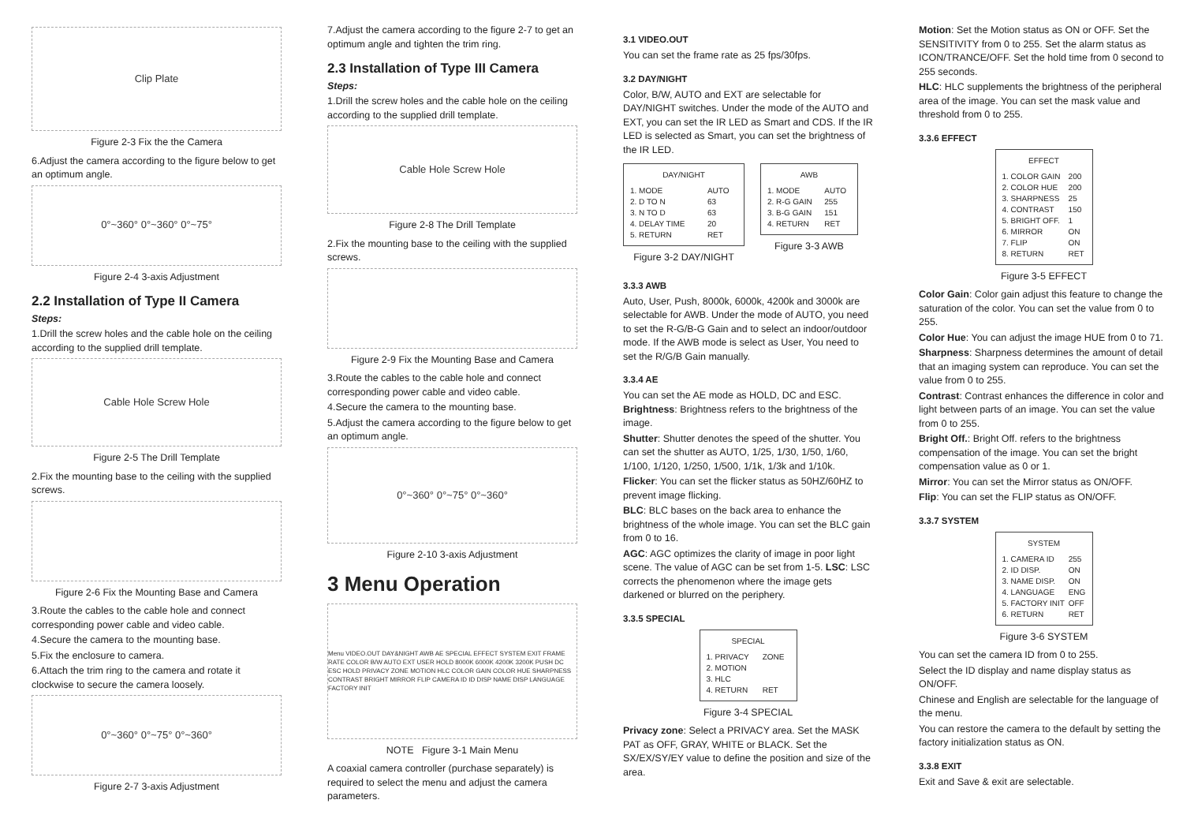Clip Plate
Figure 2-3 Fix the the Camera
6.Adjust the camera according to the figure below to get an optimum angle.
0°~360° 0°~360° 0°~75°
Figure 2-4 3-axis Adjustment
2.2 Installation of Type II Camera
Steps:
1.Drill the screw holes and the cable hole on the ceiling according to the supplied drill template.
Cable Hole Screw Hole
Figure 2-5 The Drill Template
2.Fix the mounting base to the ceiling with the supplied screws.
Figure 2-6 Fix the Mounting Base and Camera
3.Route the cables to the cable hole and connect corresponding power cable and video cable.
4.Secure the camera to the mounting base.
5.Fix the enclosure to camera.
6.Attach the trim ring to the camera and rotate it clockwise to secure the camera loosely.
0°~360° 0°~75° 0°~360°
Figure 2-7 3-axis Adjustment
7.Adjust the camera according to the figure 2-7 to get an optimum angle and tighten the trim ring.
2.3 Installation of Type III Camera
Steps:
1.Drill the screw holes and the cable hole on the ceiling according to the supplied drill template.
Cable Hole Screw Hole
Figure 2-8 The Drill Template
2.Fix the mounting base to the ceiling with the supplied screws.
Figure 2-9 Fix the Mounting Base and Camera
3.Route the cables to the cable hole and connect corresponding power cable and video cable.
4.Secure the camera to the mounting base.
5.Adjust the camera according to the figure below to get an optimum angle.
0°~360° 0°~75° 0°~360°
Figure 2-10 3-axis Adjustment
3 Menu Operation
Menu VIDEO.OUT DAY&NIGHT AWB AE SPECIAL EFFECT SYSTEM EXIT FRAME RATE COLOR B/W AUTO EXT USER HOLD 8000K 6000K 4200K 3200K PUSH DC ESC HOLD PRIVACY ZONE MOTION HLC COLOR GAIN COLOR HUE SHARPNESS CONTRAST BRIGHT MIRROR FLIP CAMERA ID ID DISP NAME DISP LANGUAGE FACTORY INIT
NOTE Figure 3-1 Main Menu
A coaxial camera controller (purchase separately) is required to select the menu and adjust the camera parameters.
3.1 VIDEO.OUT
You can set the frame rate as 25 fps/30fps.
3.2 DAY/NIGHT
Color, B/W, AUTO and EXT are selectable for DAY/NIGHT switches. Under the mode of the AUTO and EXT, you can set the IR LED as Smart and CDS. If the IR LED is selected as Smart, you can set the brightness of the IR LED.
| DAY/NIGHT | |
| --- | --- |
| 1. MODE | AUTO |
| 2. D TO N | 63 |
| 3. N TO D | 63 |
| 4. DELAY TIME | 20 |
| 5. RETURN | RET |
Figure 3-2 DAY/NIGHT
| AWB | |
| --- | --- |
| 1. MODE | AUTO |
| 2. R-G GAIN | 255 |
| 3. B-G GAIN | 151 |
| 4. RETURN | RET |
Figure 3-3 AWB
3.3.3 AWB
Auto, User, Push, 8000k, 6000k, 4200k and 3000k are selectable for AWB. Under the mode of AUTO, you need to set the R-G/B-G Gain and to select an indoor/outdoor mode. If the AWB mode is select as User, You need to set the R/G/B Gain manually.
3.3.4 AE
You can set the AE mode as HOLD, DC and ESC. Brightness: Brightness refers to the brightness of the image.
Shutter: Shutter denotes the speed of the shutter. You can set the shutter as AUTO, 1/25, 1/30, 1/50, 1/60, 1/100, 1/120, 1/250, 1/500, 1/1k, 1/3k and 1/10k.
Flicker: You can set the flicker status as 50HZ/60HZ to prevent image flicking.
BLC: BLC bases on the back area to enhance the brightness of the whole image. You can set the BLC gain from 0 to 16.
AGC: AGC optimizes the clarity of image in poor light scene. The value of AGC can be set from 1-5. LSC: LSC corrects the phenomenon where the image gets darkened or blurred on the periphery.
3.3.5 SPECIAL
| SPECIAL | |
| --- | --- |
| 1. PRIVACY | ZONE |
| 2. MOTION | |
| 3. HLC | |
| 4. RETURN | RET |
Figure 3-4 SPECIAL
Privacy zone: Select a PRIVACY area. Set the MASK PAT as OFF, GRAY, WHITE or BLACK. Set the SX/EX/SY/EY value to define the position and size of the area.
Motion: Set the Motion status as ON or OFF. Set the SENSITIVITY from 0 to 255. Set the alarm status as ICON/TRANCE/OFF. Set the hold time from 0 second to 255 seconds.
HLC: HLC supplements the brightness of the peripheral area of the image. You can set the mask value and threshold from 0 to 255.
3.3.6 EFFECT
| EFFECT | |
| --- | --- |
| 1. COLOR GAIN | 200 |
| 2. COLOR HUE | 200 |
| 3. SHARPNESS | 25 |
| 4. CONTRAST | 150 |
| 5. BRIGHT OFF. | 1 |
| 6. MIRROR | ON |
| 7. FLIP | ON |
| 8. RETURN | RET |
Figure 3-5 EFFECT
Color Gain: Color gain adjust this feature to change the saturation of the color. You can set the value from 0 to 255.
Color Hue: You can adjust the image HUE from 0 to 71.
Sharpness: Sharpness determines the amount of detail that an imaging system can reproduce. You can set the value from 0 to 255.
Contrast: Contrast enhances the difference in color and light between parts of an image. You can set the value from 0 to 255.
Bright Off.: Bright Off. refers to the brightness compensation of the image. You can set the bright compensation value as 0 or 1.
Mirror: You can set the Mirror status as ON/OFF.
Flip: You can set the FLIP status as ON/OFF.
3.3.7 SYSTEM
| SYSTEM | |
| --- | --- |
| 1. CAMERA ID | 255 |
| 2. ID DISP. | ON |
| 3. NAME DISP. | ON |
| 4. LANGUAGE | ENG |
| 5. FACTORY INIT | OFF |
| 6. RETURN | RET |
Figure 3-6 SYSTEM
You can set the camera ID from 0 to 255.
Select the ID display and name display status as ON/OFF.
Chinese and English are selectable for the language of the menu.
You can restore the camera to the default by setting the factory initialization status as ON.
3.3.8 EXIT
Exit and Save & exit are selectable.